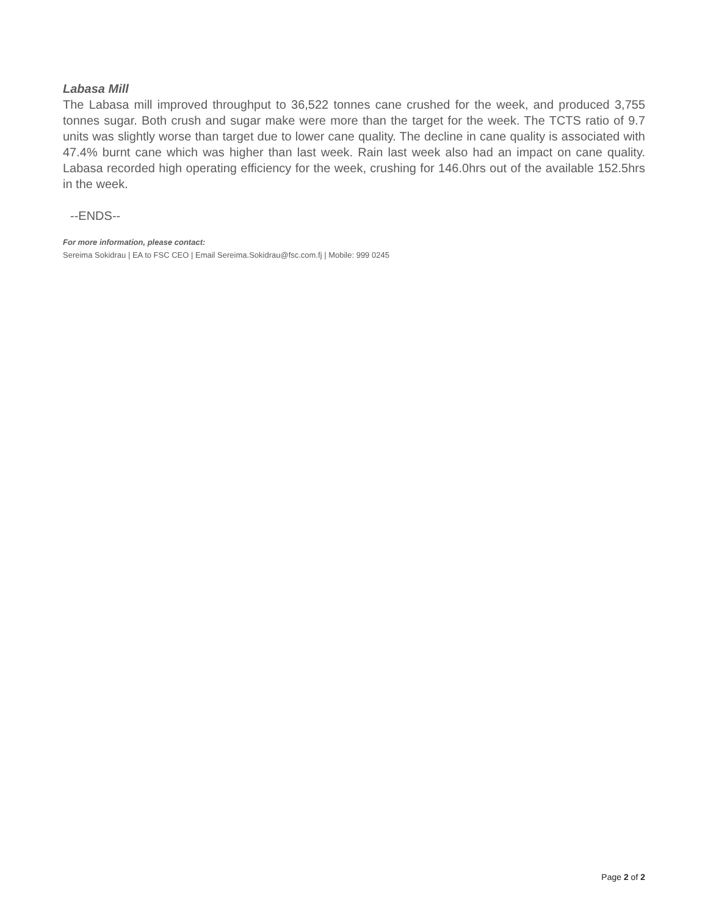Labasa Mill
The Labasa mill improved throughput to 36,522 tonnes cane crushed for the week, and produced 3,755 tonnes sugar. Both crush and sugar make were more than the target for the week. The TCTS ratio of 9.7 units was slightly worse than target due to lower cane quality. The decline in cane quality is associated with 47.4% burnt cane which was higher than last week. Rain last week also had an impact on cane quality. Labasa recorded high operating efficiency for the week, crushing for 146.0hrs out of the available 152.5hrs in the week.
--ENDS--
For more information, please contact:
Sereima Sokidrau | EA to FSC CEO | Email Sereima.Sokidrau@fsc.com.fj | Mobile: 999 0245
Page 2 of 2